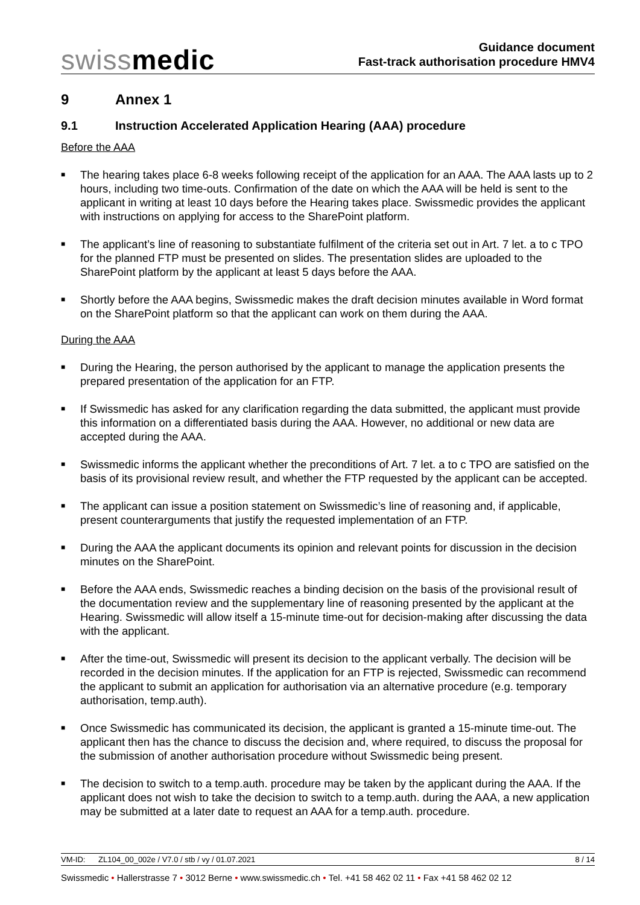swissmedic
Guidance document
Fast-track authorisation procedure HMV4
9 Annex 1
9.1 Instruction Accelerated Application Hearing (AAA) procedure
Before the AAA
■ The hearing takes place 6-8 weeks following receipt of the application for an AAA. The AAA lasts up to 2 hours, including two time-outs. Confirmation of the date on which the AAA will be held is sent to the applicant in writing at least 10 days before the Hearing takes place. Swissmedic provides the applicant with instructions on applying for access to the SharePoint platform.
■ The applicant’s line of reasoning to substantiate fulfilment of the criteria set out in Art. 7 let. a to c TPO for the planned FTP must be presented on slides. The presentation slides are uploaded to the SharePoint platform by the applicant at least 5 days before the AAA.
■ Shortly before the AAA begins, Swissmedic makes the draft decision minutes available in Word format on the SharePoint platform so that the applicant can work on them during the AAA.
During the AAA
■ During the Hearing, the person authorised by the applicant to manage the application presents the prepared presentation of the application for an FTP.
■ If Swissmedic has asked for any clarification regarding the data submitted, the applicant must provide this information on a differentiated basis during the AAA. However, no additional or new data are accepted during the AAA.
■ Swissmedic informs the applicant whether the preconditions of Art. 7 let. a to c TPO are satisfied on the basis of its provisional review result, and whether the FTP requested by the applicant can be accepted.
■ The applicant can issue a position statement on Swissmedic’s line of reasoning and, if applicable, present counterarguments that justify the requested implementation of an FTP.
■ During the AAA the applicant documents its opinion and relevant points for discussion in the decision minutes on the SharePoint.
■ Before the AAA ends, Swissmedic reaches a binding decision on the basis of the provisional result of the documentation review and the supplementary line of reasoning presented by the applicant at the Hearing. Swissmedic will allow itself a 15-minute time-out for decision-making after discussing the data with the applicant.
■ After the time-out, Swissmedic will present its decision to the applicant verbally. The decision will be recorded in the decision minutes. If the application for an FTP is rejected, Swissmedic can recommend the applicant to submit an application for authorisation via an alternative procedure (e.g. temporary authorisation, temp.auth).
■ Once Swissmedic has communicated its decision, the applicant is granted a 15-minute time-out. The applicant then has the chance to discuss the decision and, where required, to discuss the proposal for the submission of another authorisation procedure without Swissmedic being present.
■ The decision to switch to a temp.auth. procedure may be taken by the applicant during the AAA. If the applicant does not wish to take the decision to switch to a temp.auth. during the AAA, a new application may be submitted at a later date to request an AAA for a temp.auth. procedure.
VM-ID: ZL104_00_002e / V7.0 / stb / vy / 01.07.2021 8 / 14
Swissmedic • Hallerstrasse 7 • 3012 Berne • www.swissmedic.ch • Tel. +41 58 462 02 11 • Fax +41 58 462 02 12